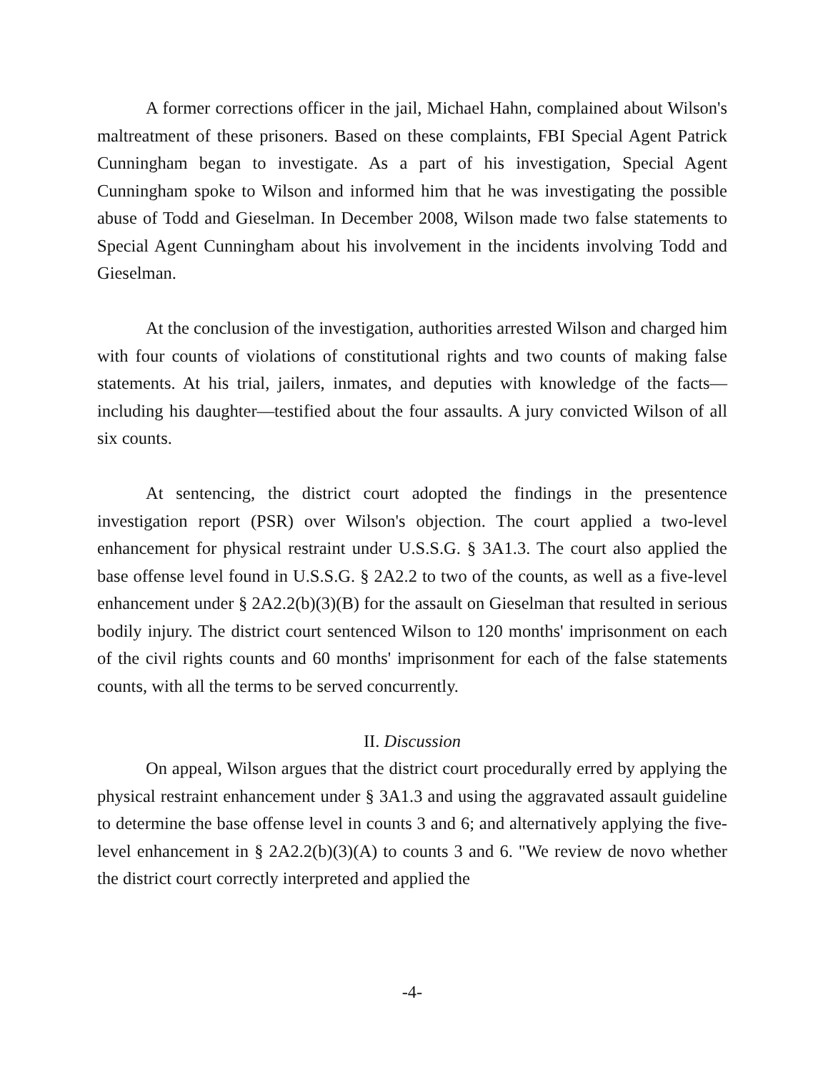A former corrections officer in the jail, Michael Hahn, complained about Wilson's maltreatment of these prisoners. Based on these complaints, FBI Special Agent Patrick Cunningham began to investigate. As a part of his investigation, Special Agent Cunningham spoke to Wilson and informed him that he was investigating the possible abuse of Todd and Gieselman. In December 2008, Wilson made two false statements to Special Agent Cunningham about his involvement in the incidents involving Todd and Gieselman.
At the conclusion of the investigation, authorities arrested Wilson and charged him with four counts of violations of constitutional rights and two counts of making false statements. At his trial, jailers, inmates, and deputies with knowledge of the facts—including his daughter—testified about the four assaults. A jury convicted Wilson of all six counts.
At sentencing, the district court adopted the findings in the presentence investigation report (PSR) over Wilson's objection. The court applied a two-level enhancement for physical restraint under U.S.S.G. § 3A1.3. The court also applied the base offense level found in U.S.S.G. § 2A2.2 to two of the counts, as well as a five-level enhancement under § 2A2.2(b)(3)(B) for the assault on Gieselman that resulted in serious bodily injury. The district court sentenced Wilson to 120 months' imprisonment on each of the civil rights counts and 60 months' imprisonment for each of the false statements counts, with all the terms to be served concurrently.
II. Discussion
On appeal, Wilson argues that the district court procedurally erred by applying the physical restraint enhancement under § 3A1.3 and using the aggravated assault guideline to determine the base offense level in counts 3 and 6; and alternatively applying the five-level enhancement in § 2A2.2(b)(3)(A) to counts 3 and 6. "We review de novo whether the district court correctly interpreted and applied the
-4-